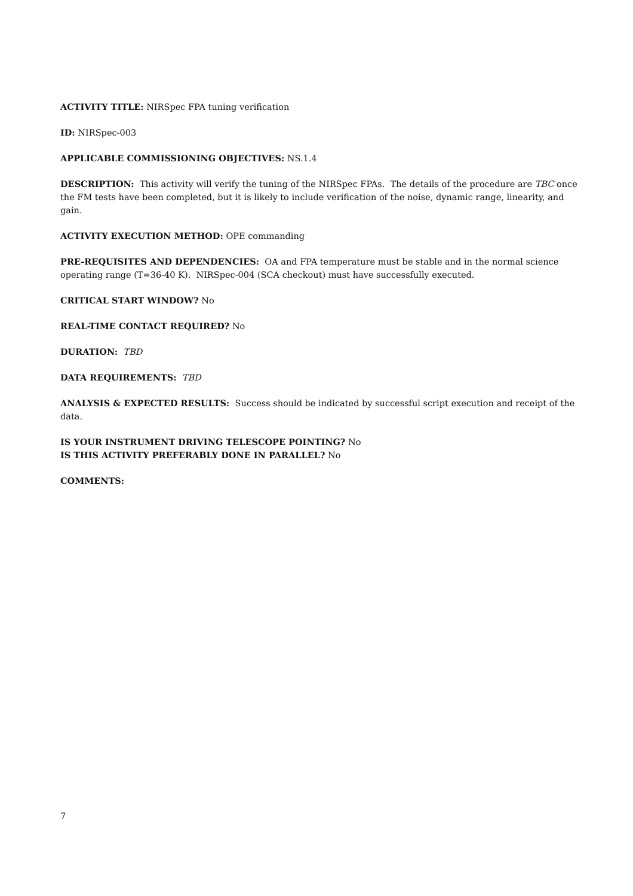ACTIVITY TITLE: NIRSpec FPA tuning verification
ID: NIRSpec-003
APPLICABLE COMMISSIONING OBJECTIVES: NS.1.4
DESCRIPTION: This activity will verify the tuning of the NIRSpec FPAs. The details of the procedure are TBC once the FM tests have been completed, but it is likely to include verification of the noise, dynamic range, linearity, and gain.
ACTIVITY EXECUTION METHOD: OPE commanding
PRE-REQUISITES AND DEPENDENCIES: OA and FPA temperature must be stable and in the normal science operating range (T=36-40 K). NIRSpec-004 (SCA checkout) must have successfully executed.
CRITICAL START WINDOW? No
REAL-TIME CONTACT REQUIRED? No
DURATION: TBD
DATA REQUIREMENTS: TBD
ANALYSIS & EXPECTED RESULTS: Success should be indicated by successful script execution and receipt of the data.
IS YOUR INSTRUMENT DRIVING TELESCOPE POINTING? No
IS THIS ACTIVITY PREFERABLY DONE IN PARALLEL? No
COMMENTS:
7